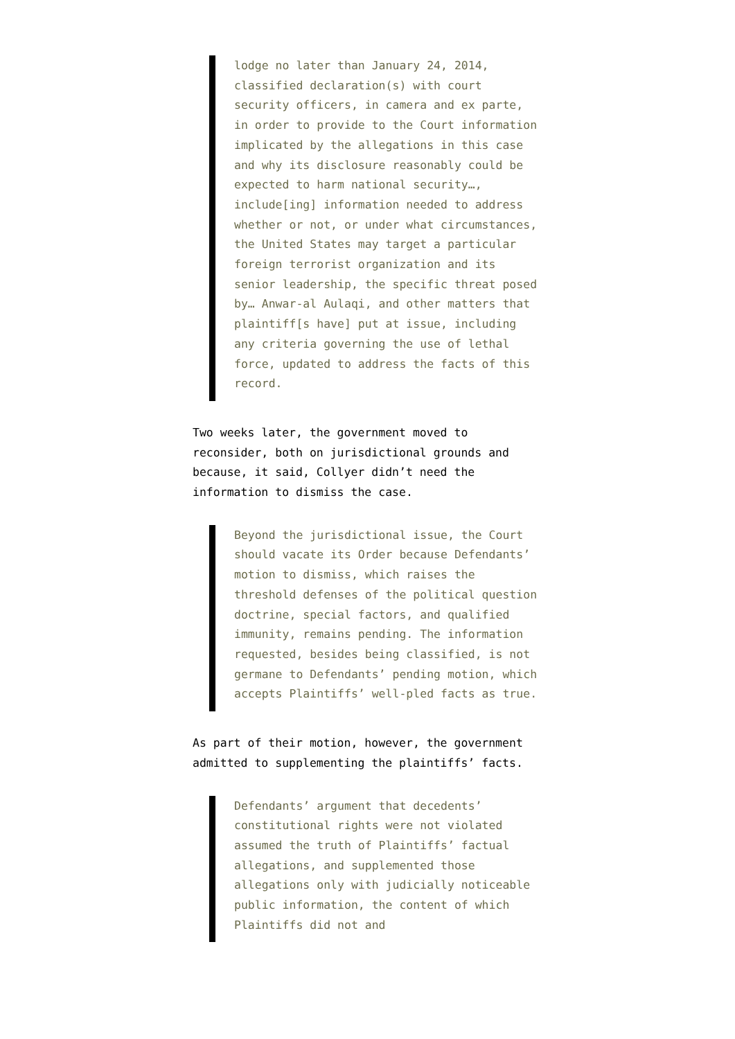lodge no later than January 24, 2014, classified declaration(s) with court security officers, in camera and ex parte, in order to provide to the Court information implicated by the allegations in this case and why its disclosure reasonably could be expected to harm national security…, include[ing] information needed to address whether or not, or under what circumstances, the United States may target a particular foreign terrorist organization and its senior leadership, the specific threat posed by… Anwar-al Aulaqi, and other matters that plaintiff[s have] put at issue, including any criteria governing the use of lethal force, updated to address the facts of this record.
Two weeks later, the government moved to reconsider, both on jurisdictional grounds and because, it said, Collyer didn’t need the information to dismiss the case.
Beyond the jurisdictional issue, the Court should vacate its Order because Defendants’ motion to dismiss, which raises the threshold defenses of the political question doctrine, special factors, and qualified immunity, remains pending. The information requested, besides being classified, is not germane to Defendants’ pending motion, which accepts Plaintiffs’ well-pled facts as true.
As part of their motion, however, the government admitted to supplementing the plaintiffs’ facts.
Defendants’ argument that decedents’ constitutional rights were not violated assumed the truth of Plaintiffs’ factual allegations, and supplemented those allegations only with judicially noticeable public information, the content of which Plaintiffs did not and